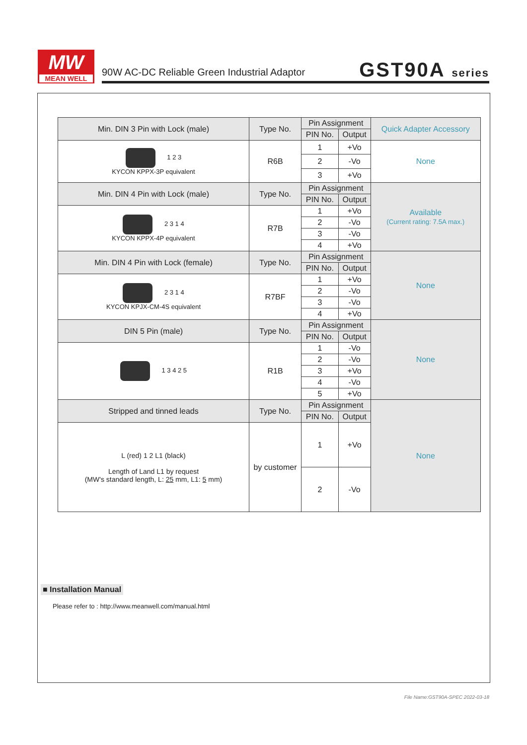MW
MEAN WELL
90W AC-DC Reliable Green Industrial Adaptor
GST90A series
| Min. DIN 3 Pin with Lock (male) | Type No. | Pin Assignment | | Quick Adapter Accessory |
| --- | --- | --- | --- | --- |
| | | PIN No. | Output | |
| 1 2 3 KYCON KPPX-3P equivalent | R6B | 1 | +Vo | None |
| | | 2 | -Vo | |
| | | 3 | +Vo | |
| Min. DIN 4 Pin with Lock (male) | Type No. | Pin Assignment | | Available (Current rating: 7.5A max.) |
| | | PIN No. | Output | |
| 2 3 1 4 KYCON KPPX-4P equivalent | R7B | 1 | +Vo | |
| | | 2 | -Vo | |
| | | 3 | -Vo | |
| | | 4 | +Vo | |
| Min. DIN 4 Pin with Lock (female) | Type No. | Pin Assignment | | None |
| | | PIN No. | Output | |
| 2 3 1 4 KYCON KPJX-CM-4S equivalent | R7BF | 1 | +Vo | |
| | | 2 | -Vo | |
| | | 3 | -Vo | |
| | | 4 | +Vo | |
| DIN 5 Pin (male) | Type No. | Pin Assignment | | None |
| | | PIN No. | Output | |
| 1 3 4 2 5 | R1B | 1 | -Vo | |
| | | 2 | -Vo | |
| | | 3 | +Vo | |
| | | 4 | -Vo | |
| | | 5 | +Vo | |
| Stripped and tinned leads | Type No. | Pin Assignment | | None |
| | | PIN No. | Output | |
| L (red) 1 2 L1 (black) Length of Land L1 by request (MW's standard length, L: 25 mm, L1: 5 mm) | by customer | 1 | +Vo | |
| | | 2 | -Vo | |
■ Installation Manual
Please refer to : http://www.meanwell.com/manual.html
File Name:GST90A-SPEC 2022-03-18